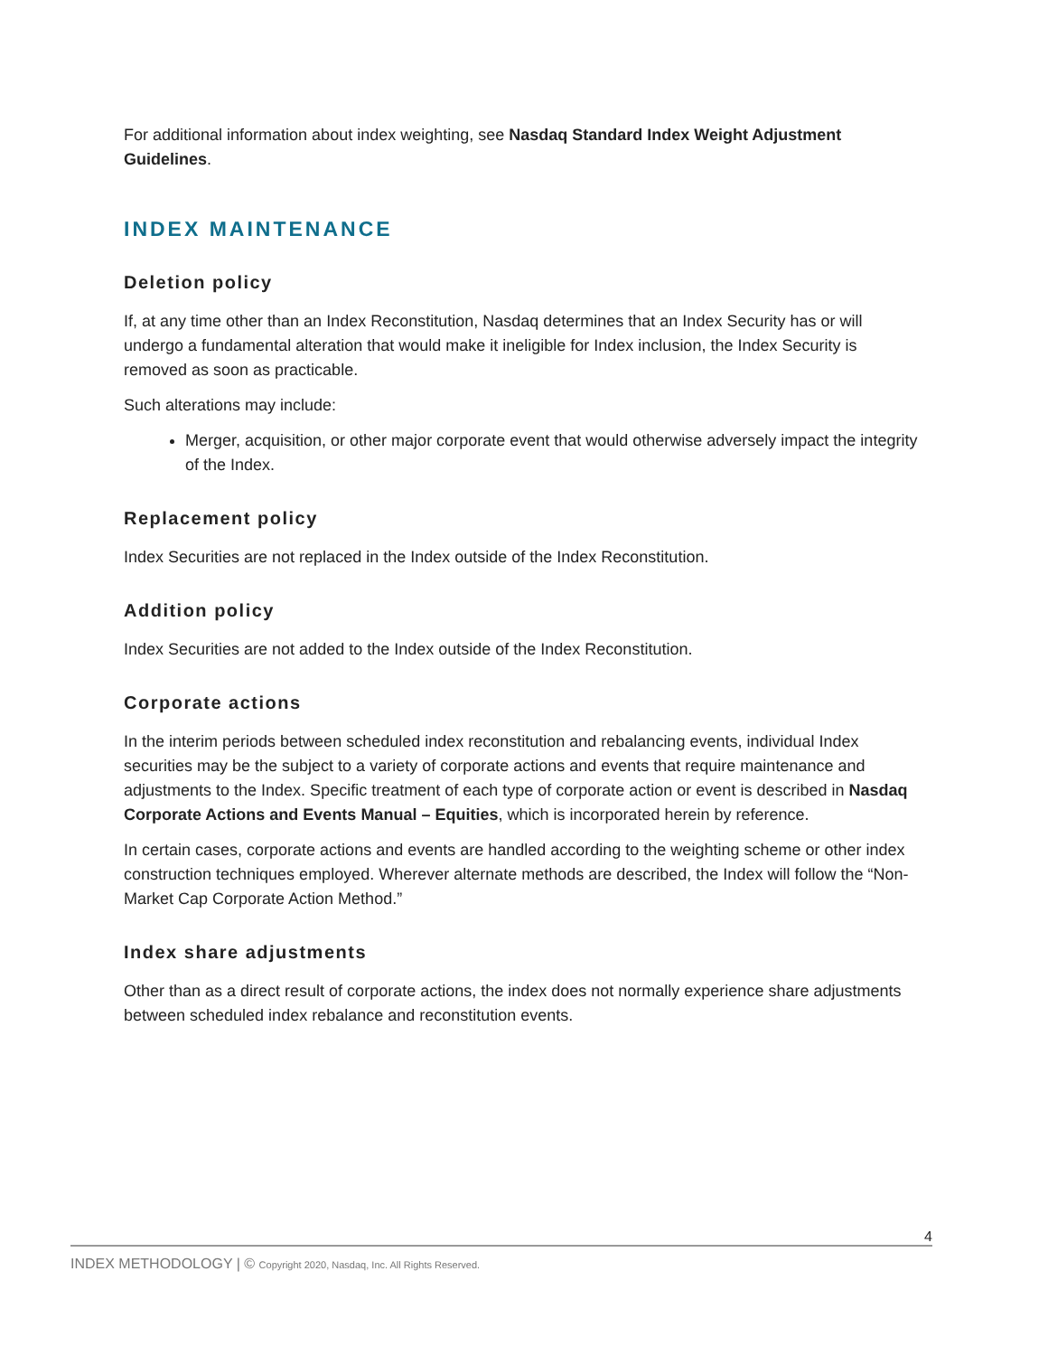For additional information about index weighting, see Nasdaq Standard Index Weight Adjustment Guidelines.
INDEX MAINTENANCE
Deletion policy
If, at any time other than an Index Reconstitution, Nasdaq determines that an Index Security has or will undergo a fundamental alteration that would make it ineligible for Index inclusion, the Index Security is removed as soon as practicable.
Such alterations may include:
Merger, acquisition, or other major corporate event that would otherwise adversely impact the integrity of the Index.
Replacement policy
Index Securities are not replaced in the Index outside of the Index Reconstitution.
Addition policy
Index Securities are not added to the Index outside of the Index Reconstitution.
Corporate actions
In the interim periods between scheduled index reconstitution and rebalancing events, individual Index securities may be the subject to a variety of corporate actions and events that require maintenance and adjustments to the Index. Specific treatment of each type of corporate action or event is described in Nasdaq Corporate Actions and Events Manual – Equities, which is incorporated herein by reference.
In certain cases, corporate actions and events are handled according to the weighting scheme or other index construction techniques employed. Wherever alternate methods are described, the Index will follow the “Non-Market Cap Corporate Action Method.”
Index share adjustments
Other than as a direct result of corporate actions, the index does not normally experience share adjustments between scheduled index rebalance and reconstitution events.
4
INDEX METHODOLOGY | © Copyright 2020, Nasdaq, Inc. All Rights Reserved.